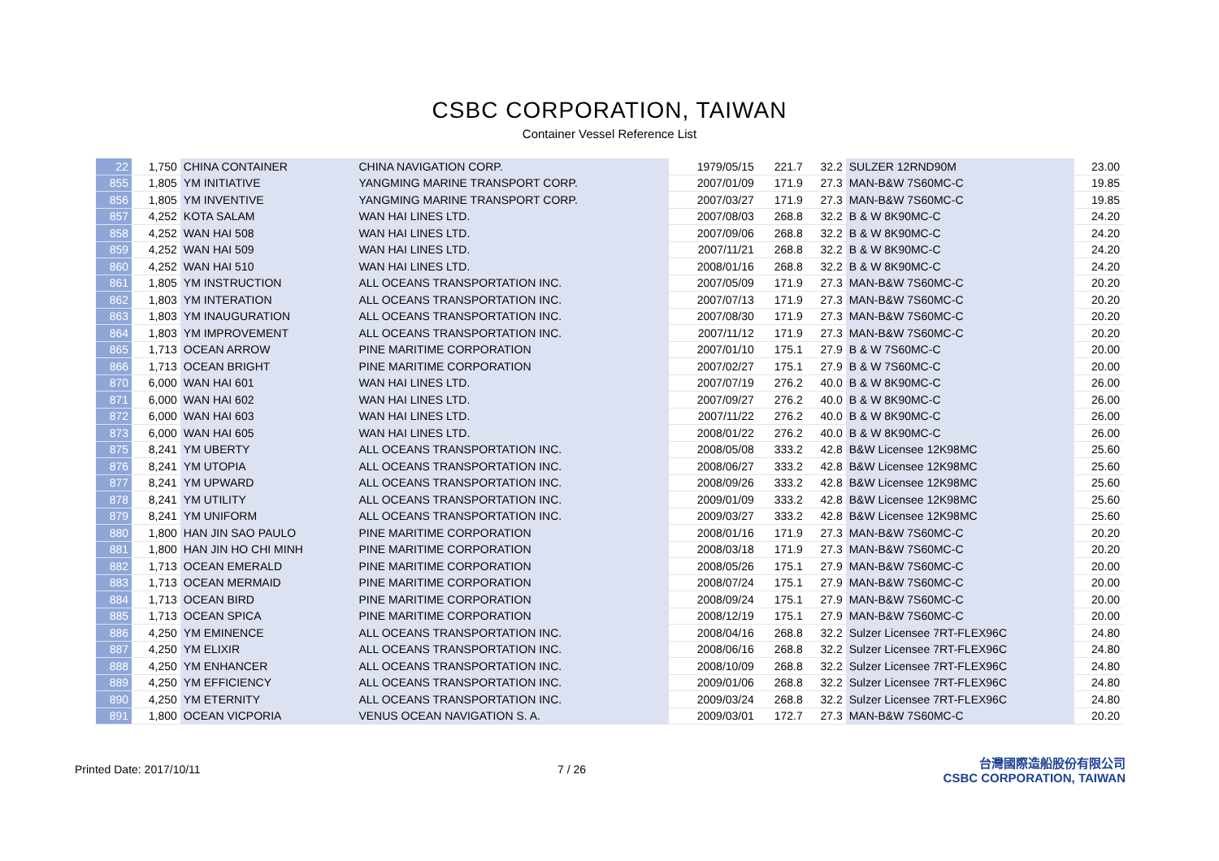CSBC CORPORATION, TAIWAN
Container Vessel Reference List
| 22 | 1,750 | CHINA CONTAINER | CHINA NAVIGATION CORP. | 1979/05/15 | 221.7 | 32.2 | SULZER 12RND90M | 23.00 |
| 855 | 1,805 | YM INITIATIVE | YANGMING MARINE TRANSPORT CORP. | 2007/01/09 | 171.9 | 27.3 | MAN-B&W 7S60MC-C | 19.85 |
| 856 | 1,805 | YM INVENTIVE | YANGMING MARINE TRANSPORT CORP. | 2007/03/27 | 171.9 | 27.3 | MAN-B&W 7S60MC-C | 19.85 |
| 857 | 4,252 | KOTA SALAM | WAN HAI LINES LTD. | 2007/08/03 | 268.8 | 32.2 | B & W 8K90MC-C | 24.20 |
| 858 | 4,252 | WAN HAI 508 | WAN HAI LINES LTD. | 2007/09/06 | 268.8 | 32.2 | B & W 8K90MC-C | 24.20 |
| 859 | 4,252 | WAN HAI 509 | WAN HAI LINES LTD. | 2007/11/21 | 268.8 | 32.2 | B & W 8K90MC-C | 24.20 |
| 860 | 4,252 | WAN HAI 510 | WAN HAI LINES LTD. | 2008/01/16 | 268.8 | 32.2 | B & W 8K90MC-C | 24.20 |
| 861 | 1,805 | YM INSTRUCTION | ALL OCEANS TRANSPORTATION INC. | 2007/05/09 | 171.9 | 27.3 | MAN-B&W 7S60MC-C | 20.20 |
| 862 | 1,803 | YM INTERATION | ALL OCEANS TRANSPORTATION INC. | 2007/07/13 | 171.9 | 27.3 | MAN-B&W 7S60MC-C | 20.20 |
| 863 | 1,803 | YM INAUGURATION | ALL OCEANS TRANSPORTATION INC. | 2007/08/30 | 171.9 | 27.3 | MAN-B&W 7S60MC-C | 20.20 |
| 864 | 1,803 | YM IMPROVEMENT | ALL OCEANS TRANSPORTATION INC. | 2007/11/12 | 171.9 | 27.3 | MAN-B&W 7S60MC-C | 20.20 |
| 865 | 1,713 | OCEAN ARROW | PINE MARITIME CORPORATION | 2007/01/10 | 175.1 | 27.9 | B & W 7S60MC-C | 20.00 |
| 866 | 1,713 | OCEAN BRIGHT | PINE MARITIME CORPORATION | 2007/02/27 | 175.1 | 27.9 | B & W 7S60MC-C | 20.00 |
| 870 | 6,000 | WAN HAI 601 | WAN HAI LINES LTD. | 2007/07/19 | 276.2 | 40.0 | B & W 8K90MC-C | 26.00 |
| 871 | 6,000 | WAN HAI 602 | WAN HAI LINES LTD. | 2007/09/27 | 276.2 | 40.0 | B & W 8K90MC-C | 26.00 |
| 872 | 6,000 | WAN HAI 603 | WAN HAI LINES LTD. | 2007/11/22 | 276.2 | 40.0 | B & W 8K90MC-C | 26.00 |
| 873 | 6,000 | WAN HAI 605 | WAN HAI LINES LTD. | 2008/01/22 | 276.2 | 40.0 | B & W 8K90MC-C | 26.00 |
| 875 | 8,241 | YM UBERTY | ALL OCEANS TRANSPORTATION INC. | 2008/05/08 | 333.2 | 42.8 | B&W Licensee 12K98MC | 25.60 |
| 876 | 8,241 | YM UTOPIA | ALL OCEANS TRANSPORTATION INC. | 2008/06/27 | 333.2 | 42.8 | B&W Licensee 12K98MC | 25.60 |
| 877 | 8,241 | YM UPWARD | ALL OCEANS TRANSPORTATION INC. | 2008/09/26 | 333.2 | 42.8 | B&W Licensee 12K98MC | 25.60 |
| 878 | 8,241 | YM UTILITY | ALL OCEANS TRANSPORTATION INC. | 2009/01/09 | 333.2 | 42.8 | B&W Licensee 12K98MC | 25.60 |
| 879 | 8,241 | YM UNIFORM | ALL OCEANS TRANSPORTATION INC. | 2009/03/27 | 333.2 | 42.8 | B&W Licensee 12K98MC | 25.60 |
| 880 | 1,800 | HAN JIN SAO PAULO | PINE MARITIME CORPORATION | 2008/01/16 | 171.9 | 27.3 | MAN-B&W 7S60MC-C | 20.20 |
| 881 | 1,800 | HAN JIN HO CHI MINH | PINE MARITIME CORPORATION | 2008/03/18 | 171.9 | 27.3 | MAN-B&W 7S60MC-C | 20.20 |
| 882 | 1,713 | OCEAN EMERALD | PINE MARITIME CORPORATION | 2008/05/26 | 175.1 | 27.9 | MAN-B&W 7S60MC-C | 20.00 |
| 883 | 1,713 | OCEAN MERMAID | PINE MARITIME CORPORATION | 2008/07/24 | 175.1 | 27.9 | MAN-B&W 7S60MC-C | 20.00 |
| 884 | 1,713 | OCEAN BIRD | PINE MARITIME CORPORATION | 2008/09/24 | 175.1 | 27.9 | MAN-B&W 7S60MC-C | 20.00 |
| 885 | 1,713 | OCEAN SPICA | PINE MARITIME CORPORATION | 2008/12/19 | 175.1 | 27.9 | MAN-B&W 7S60MC-C | 20.00 |
| 886 | 4,250 | YM EMINENCE | ALL OCEANS TRANSPORTATION INC. | 2008/04/16 | 268.8 | 32.2 | Sulzer Licensee 7RT-FLEX96C | 24.80 |
| 887 | 4,250 | YM ELIXIR | ALL OCEANS TRANSPORTATION INC. | 2008/06/16 | 268.8 | 32.2 | Sulzer Licensee 7RT-FLEX96C | 24.80 |
| 888 | 4,250 | YM ENHANCER | ALL OCEANS TRANSPORTATION INC. | 2008/10/09 | 268.8 | 32.2 | Sulzer Licensee 7RT-FLEX96C | 24.80 |
| 889 | 4,250 | YM EFFICIENCY | ALL OCEANS TRANSPORTATION INC. | 2009/01/06 | 268.8 | 32.2 | Sulzer Licensee 7RT-FLEX96C | 24.80 |
| 890 | 4,250 | YM ETERNITY | ALL OCEANS TRANSPORTATION INC. | 2009/03/24 | 268.8 | 32.2 | Sulzer Licensee 7RT-FLEX96C | 24.80 |
| 891 | 1,800 | OCEAN VICPORIA | VENUS OCEAN NAVIGATION S. A. | 2009/03/01 | 172.7 | 27.3 | MAN-B&W 7S60MC-C | 20.20 |
Printed Date: 2017/10/11 7 / 26
台灣國際造船股份有限公司
CSBC CORPORATION, TAIWAN